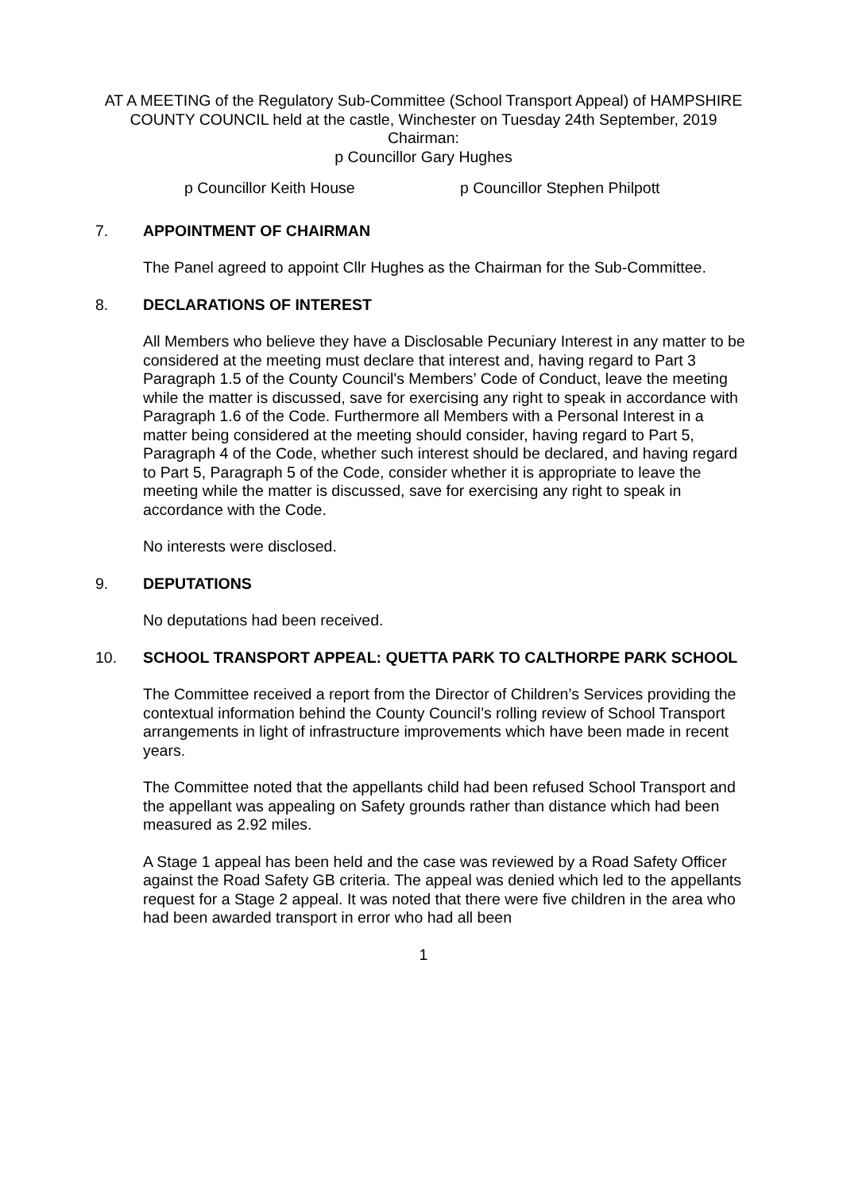AT A MEETING of the Regulatory Sub-Committee (School Transport Appeal) of HAMPSHIRE COUNTY COUNCIL held at the castle, Winchester on Tuesday 24th September, 2019
Chairman:
p Councillor Gary Hughes
p Councillor Keith House p Councillor Stephen Philpott
7. APPOINTMENT OF CHAIRMAN
The Panel agreed to appoint Cllr Hughes as the Chairman for the Sub-Committee.
8. DECLARATIONS OF INTEREST
All Members who believe they have a Disclosable Pecuniary Interest in any matter to be considered at the meeting must declare that interest and, having regard to Part 3 Paragraph 1.5 of the County Council's Members’ Code of Conduct, leave the meeting while the matter is discussed, save for exercising any right to speak in accordance with Paragraph 1.6 of the Code. Furthermore all Members with a Personal Interest in a matter being considered at the meeting should consider, having regard to Part 5, Paragraph 4 of the Code, whether such interest should be declared, and having regard to Part 5, Paragraph 5 of the Code, consider whether it is appropriate to leave the meeting while the matter is discussed, save for exercising any right to speak in accordance with the Code.
No interests were disclosed.
9. DEPUTATIONS
No deputations had been received.
10. SCHOOL TRANSPORT APPEAL: QUETTA PARK TO CALTHORPE PARK SCHOOL
The Committee received a report from the Director of Children’s Services providing the contextual information behind the County Council’s rolling review of School Transport arrangements in light of infrastructure improvements which have been made in recent years.
The Committee noted that the appellants child had been refused School Transport and the appellant was appealing on Safety grounds rather than distance which had been measured as 2.92 miles.
A Stage 1 appeal has been held and the case was reviewed by a Road Safety Officer against the Road Safety GB criteria. The appeal was denied which led to the appellants request for a Stage 2 appeal. It was noted that there were five children in the area who had been awarded transport in error who had all been
1